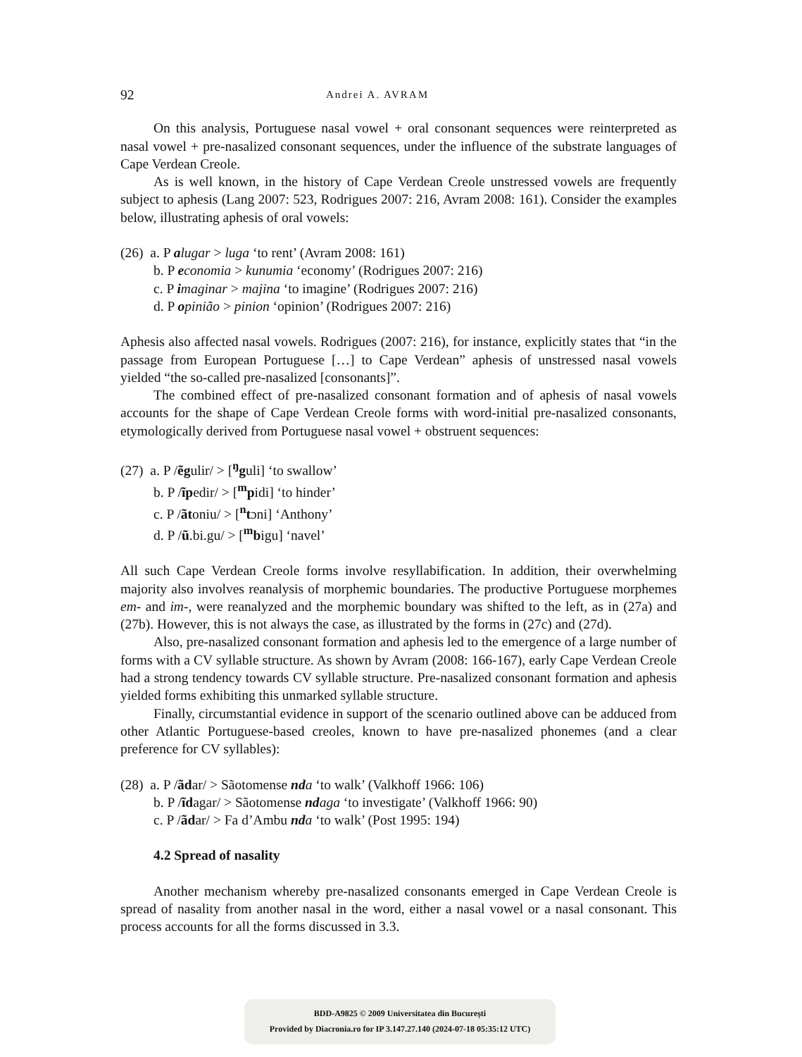92 Andrei A. AVRAM
On this analysis, Portuguese nasal vowel + oral consonant sequences were reinterpreted as nasal vowel + pre-nasalized consonant sequences, under the influence of the substrate languages of Cape Verdean Creole.
As is well known, in the history of Cape Verdean Creole unstressed vowels are frequently subject to aphesis (Lang 2007: 523, Rodrigues 2007: 216, Avram 2008: 161). Consider the examples below, illustrating aphesis of oral vowels:
(26) a. P alugar > luga ‘to rent’ (Avram 2008: 161)
b. P economia > kunumia ‘economy’ (Rodrigues 2007: 216)
c. P imaginar > majina ‘to imagine’ (Rodrigues 2007: 216)
d. P opinião > pinion ‘opinion’ (Rodrigues 2007: 216)
Aphesis also affected nasal vowels. Rodrigues (2007: 216), for instance, explicitly states that “in the passage from European Portuguese […] to Cape Verdean” aphesis of unstressed nasal vowels yielded “the so-called pre-nasalized [consonants]”.
The combined effect of pre-nasalized consonant formation and of aphesis of nasal vowels accounts for the shape of Cape Verdean Creole forms with word-initial pre-nasalized consonants, etymologically derived from Portuguese nasal vowel + obstruent sequences:
(27) a. P /ẽgulir/ > [<sup>ŋ</sup>guli] ‘to swallow’
b. P /ĩpedir/ > [<sup>m</sup>pidi] ‘to hinder’
c. P /ãtoniu/ > [<sup>n</sup>tɔni] ‘Anthony’
d. P /ũ.bi.gu/ > [<sup>m</sup>bigu] ‘navel’
All such Cape Verdean Creole forms involve resyllabification. In addition, their overwhelming majority also involves reanalysis of morphemic boundaries. The productive Portuguese morphemes em- and im-, were reanalyzed and the morphemic boundary was shifted to the left, as in (27a) and (27b). However, this is not always the case, as illustrated by the forms in (27c) and (27d).
Also, pre-nasalized consonant formation and aphesis led to the emergence of a large number of forms with a CV syllable structure. As shown by Avram (2008: 166-167), early Cape Verdean Creole had a strong tendency towards CV syllable structure. Pre-nasalized consonant formation and aphesis yielded forms exhibiting this unmarked syllable structure.
Finally, circumstantial evidence in support of the scenario outlined above can be adduced from other Atlantic Portuguese-based creoles, known to have pre-nasalized phonemes (and a clear preference for CV syllables):
(28) a. P /ãdar/ > Sãotomense nda ‘to walk’ (Valkhoff 1966: 106)
b. P /ĩdagar/ > Sãotomense ndaga ‘to investigate’ (Valkhoff 1966: 90)
c. P /ãdar/ > Fa d’Ambu nda ‘to walk’ (Post 1995: 194)
4.2 Spread of nasality
Another mechanism whereby pre-nasalized consonants emerged in Cape Verdean Creole is spread of nasality from another nasal in the word, either a nasal vowel or a nasal consonant. This process accounts for all the forms discussed in 3.3.
BDD-A9825 © 2009 Universitatea din București
Provided by Diacronia.ro for IP 3.147.27.140 (2024-07-18 05:35:12 UTC)